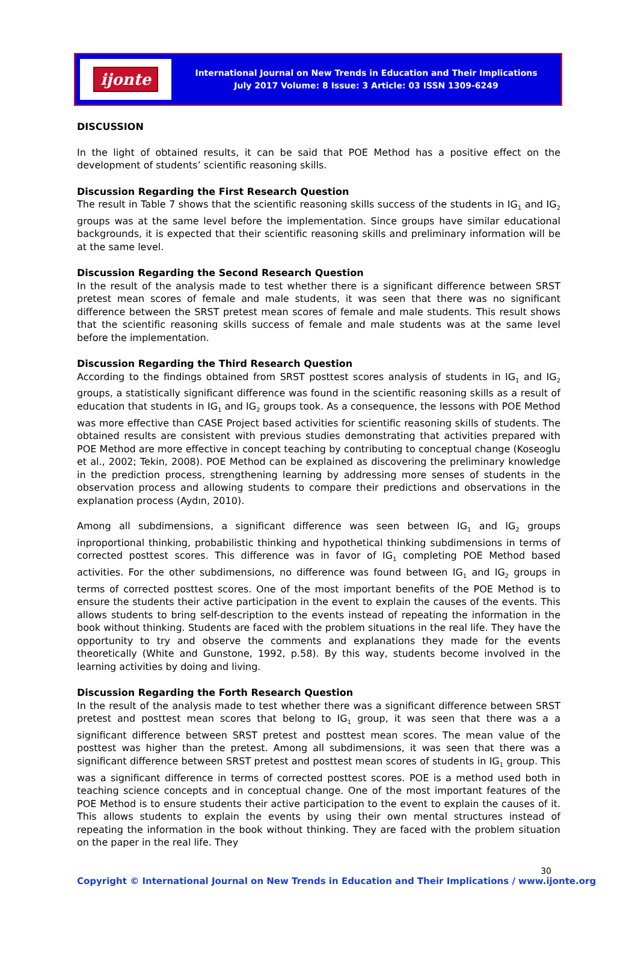ijonte
International Journal on New Trends in Education and Their Implications
July 2017 Volume: 8 Issue: 3 Article: 03 ISSN 1309-6249
DISCUSSION
In the light of obtained results, it can be said that POE Method has a positive effect on the development of students’ scientific reasoning skills.
Discussion Regarding the First Research Question
The result in Table 7 shows that the scientific reasoning skills success of the students in IG<sub>1</sub> and IG<sub>2</sub> groups was at the same level before the implementation. Since groups have similar educational backgrounds, it is expected that their scientific reasoning skills and preliminary information will be at the same level.
Discussion Regarding the Second Research Question
In the result of the analysis made to test whether there is a significant difference between SRST pretest mean scores of female and male students, it was seen that there was no significant difference between the SRST pretest mean scores of female and male students. This result shows that the scientific reasoning skills success of female and male students was at the same level before the implementation.
Discussion Regarding the Third Research Question
According to the findings obtained from SRST posttest scores analysis of students in IG<sub>1</sub> and IG<sub>2</sub> groups, a statistically significant difference was found in the scientific reasoning skills as a result of education that students in IG<sub>1</sub> and IG<sub>2</sub> groups took. As a consequence, the lessons with POE Method was more effective than CASE Project based activities for scientific reasoning skills of students. The obtained results are consistent with previous studies demonstrating that activities prepared with POE Method are more effective in concept teaching by contributing to conceptual change (Koseoglu et al., 2002; Tekin, 2008). POE Method can be explained as discovering the preliminary knowledge in the prediction process, strengthening learning by addressing more senses of students in the observation process and allowing students to compare their predictions and observations in the explanation process (Aydın, 2010).
Among all subdimensions, a significant difference was seen between IG<sub>1</sub> and IG<sub>2</sub> groups inproportional thinking, probabilistic thinking and hypothetical thinking subdimensions in terms of corrected posttest scores. This difference was in favor of IG<sub>1</sub> completing POE Method based activities. For the other subdimensions, no difference was found between IG<sub>1</sub> and IG<sub>2</sub> groups in terms of corrected posttest scores. One of the most important benefits of the POE Method is to ensure the students their active participation in the event to explain the causes of the events. This allows students to bring self-description to the events instead of repeating the information in the book without thinking. Students are faced with the problem situations in the real life. They have the opportunity to try and observe the comments and explanations they made for the events theoretically (White and Gunstone, 1992, p.58). By this way, students become involved in the learning activities by doing and living.
Discussion Regarding the Forth Research Question
In the result of the analysis made to test whether there was a significant difference between SRST pretest and posttest mean scores that belong to IG<sub>1</sub> group, it was seen that there was a a significant difference between SRST pretest and posttest mean scores. The mean value of the posttest was higher than the pretest. Among all subdimensions, it was seen that there was a significant difference between SRST pretest and posttest mean scores of students in IG<sub>1</sub> group. This was a significant difference in terms of corrected posttest scores. POE is a method used both in teaching science concepts and in conceptual change. One of the most important features of the POE Method is to ensure students their active participation to the event to explain the causes of it. This allows students to explain the events by using their own mental structures instead of repeating the information in the book without thinking. They are faced with the problem situation on the paper in the real life. They
30
Copyright © International Journal on New Trends in Education and Their Implications / www.ijonte.org